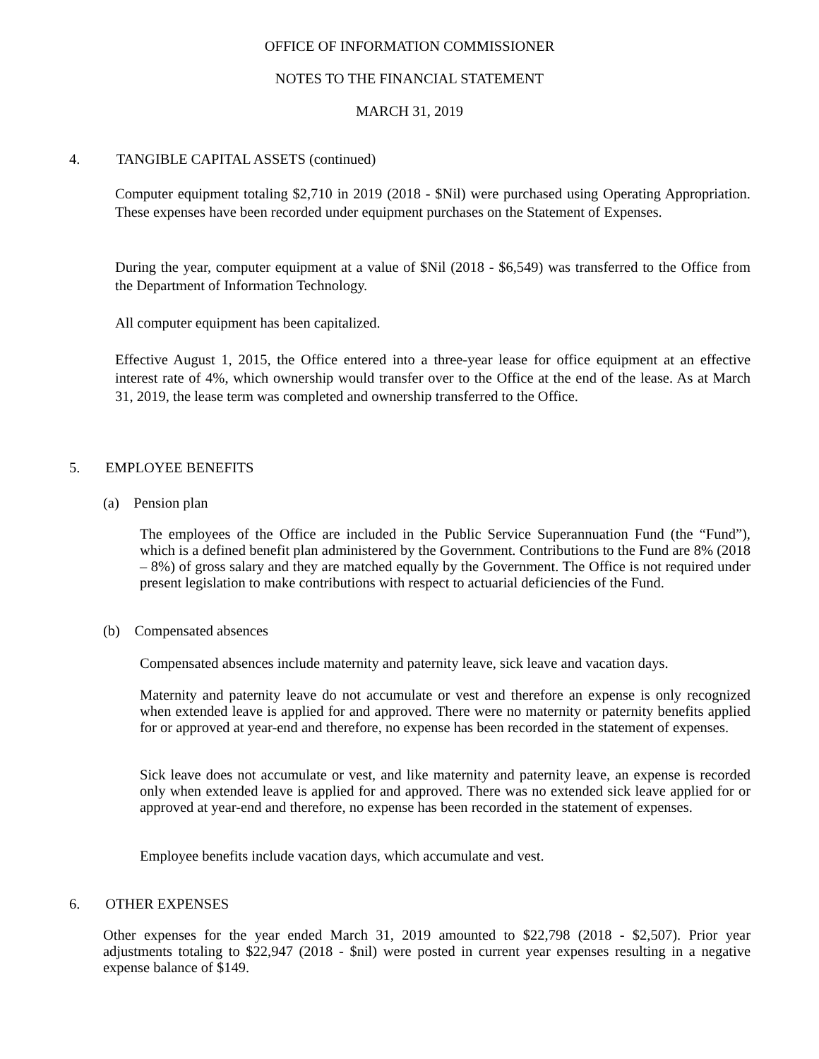OFFICE OF INFORMATION COMMISSIONER
NOTES TO THE FINANCIAL STATEMENT
MARCH 31, 2019
4. TANGIBLE CAPITAL ASSETS (continued)
Computer equipment totaling $2,710 in 2019 (2018 - $Nil) were purchased using Operating Appropriation. These expenses have been recorded under equipment purchases on the Statement of Expenses.
During the year, computer equipment at a value of $Nil (2018 - $6,549) was transferred to the Office from the Department of Information Technology.
All computer equipment has been capitalized.
Effective August 1, 2015, the Office entered into a three-year lease for office equipment at an effective interest rate of 4%, which ownership would transfer over to the Office at the end of the lease. As at March 31, 2019, the lease term was completed and ownership transferred to the Office.
5. EMPLOYEE BENEFITS
(a) Pension plan
The employees of the Office are included in the Public Service Superannuation Fund (the “Fund”), which is a defined benefit plan administered by the Government. Contributions to the Fund are 8% (2018 – 8%) of gross salary and they are matched equally by the Government. The Office is not required under present legislation to make contributions with respect to actuarial deficiencies of the Fund.
(b) Compensated absences
Compensated absences include maternity and paternity leave, sick leave and vacation days.
Maternity and paternity leave do not accumulate or vest and therefore an expense is only recognized when extended leave is applied for and approved. There were no maternity or paternity benefits applied for or approved at year-end and therefore, no expense has been recorded in the statement of expenses.
Sick leave does not accumulate or vest, and like maternity and paternity leave, an expense is recorded only when extended leave is applied for and approved. There was no extended sick leave applied for or approved at year-end and therefore, no expense has been recorded in the statement of expenses.
Employee benefits include vacation days, which accumulate and vest.
6. OTHER EXPENSES
Other expenses for the year ended March 31, 2019 amounted to $22,798 (2018 - $2,507). Prior year adjustments totaling to $22,947 (2018 - $nil) were posted in current year expenses resulting in a negative expense balance of $149.